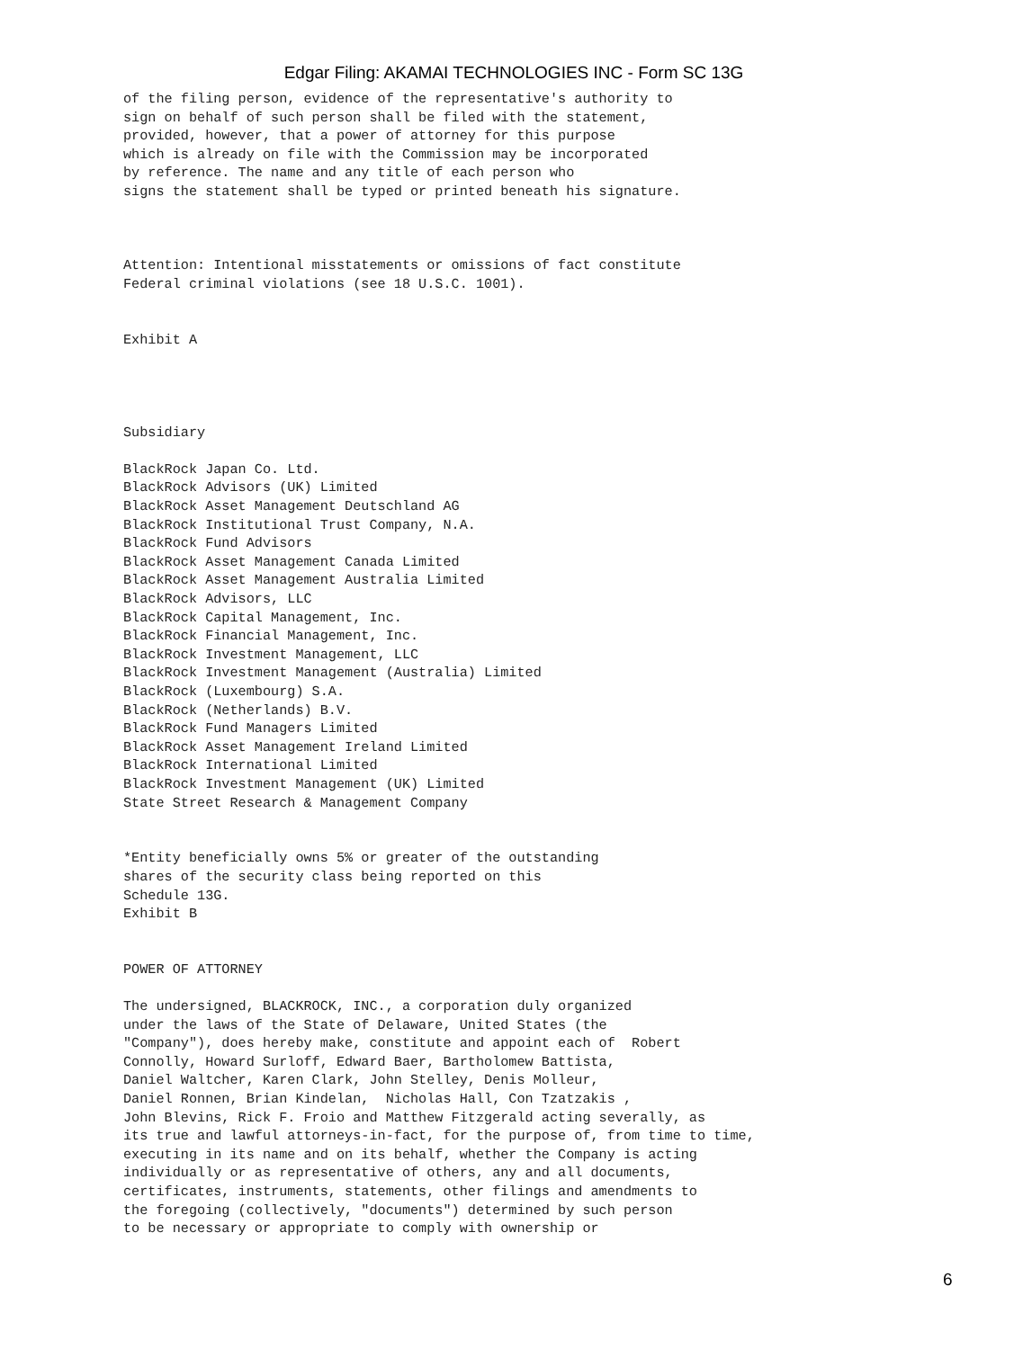Edgar Filing: AKAMAI TECHNOLOGIES INC - Form SC 13G
of the filing person, evidence of the representative's authority to
sign on behalf of such person shall be filed with the statement,
provided, however, that a power of attorney for this purpose
which is already on file with the Commission may be incorporated
by reference. The name and any title of each person who
signs the statement shall be typed or printed beneath his signature.



Attention: Intentional misstatements or omissions of fact constitute
Federal criminal violations (see 18 U.S.C. 1001).


Exhibit A




Subsidiary

BlackRock Japan Co. Ltd.
BlackRock Advisors (UK) Limited
BlackRock Asset Management Deutschland AG
BlackRock Institutional Trust Company, N.A.
BlackRock Fund Advisors
BlackRock Asset Management Canada Limited
BlackRock Asset Management Australia Limited
BlackRock Advisors, LLC
BlackRock Capital Management, Inc.
BlackRock Financial Management, Inc.
BlackRock Investment Management, LLC
BlackRock Investment Management (Australia) Limited
BlackRock (Luxembourg) S.A.
BlackRock (Netherlands) B.V.
BlackRock Fund Managers Limited
BlackRock Asset Management Ireland Limited
BlackRock International Limited
BlackRock Investment Management (UK) Limited
State Street Research & Management Company


*Entity beneficially owns 5% or greater of the outstanding
shares of the security class being reported on this
Schedule 13G.
Exhibit B


POWER OF ATTORNEY

The undersigned, BLACKROCK, INC., a corporation duly organized
under the laws of the State of Delaware, United States (the
"Company"), does hereby make, constitute and appoint each of  Robert
Connolly, Howard Surloff, Edward Baer, Bartholomew Battista,
Daniel Waltcher, Karen Clark, John Stelley, Denis Molleur,
Daniel Ronnen, Brian Kindelan,  Nicholas Hall, Con Tzatzakis ,
John Blevins, Rick F. Froio and Matthew Fitzgerald acting severally, as
its true and lawful attorneys-in-fact, for the purpose of, from time to time,
executing in its name and on its behalf, whether the Company is acting
individually or as representative of others, any and all documents,
certificates, instruments, statements, other filings and amendments to
the foregoing (collectively, "documents") determined by such person
to be necessary or appropriate to comply with ownership or
6